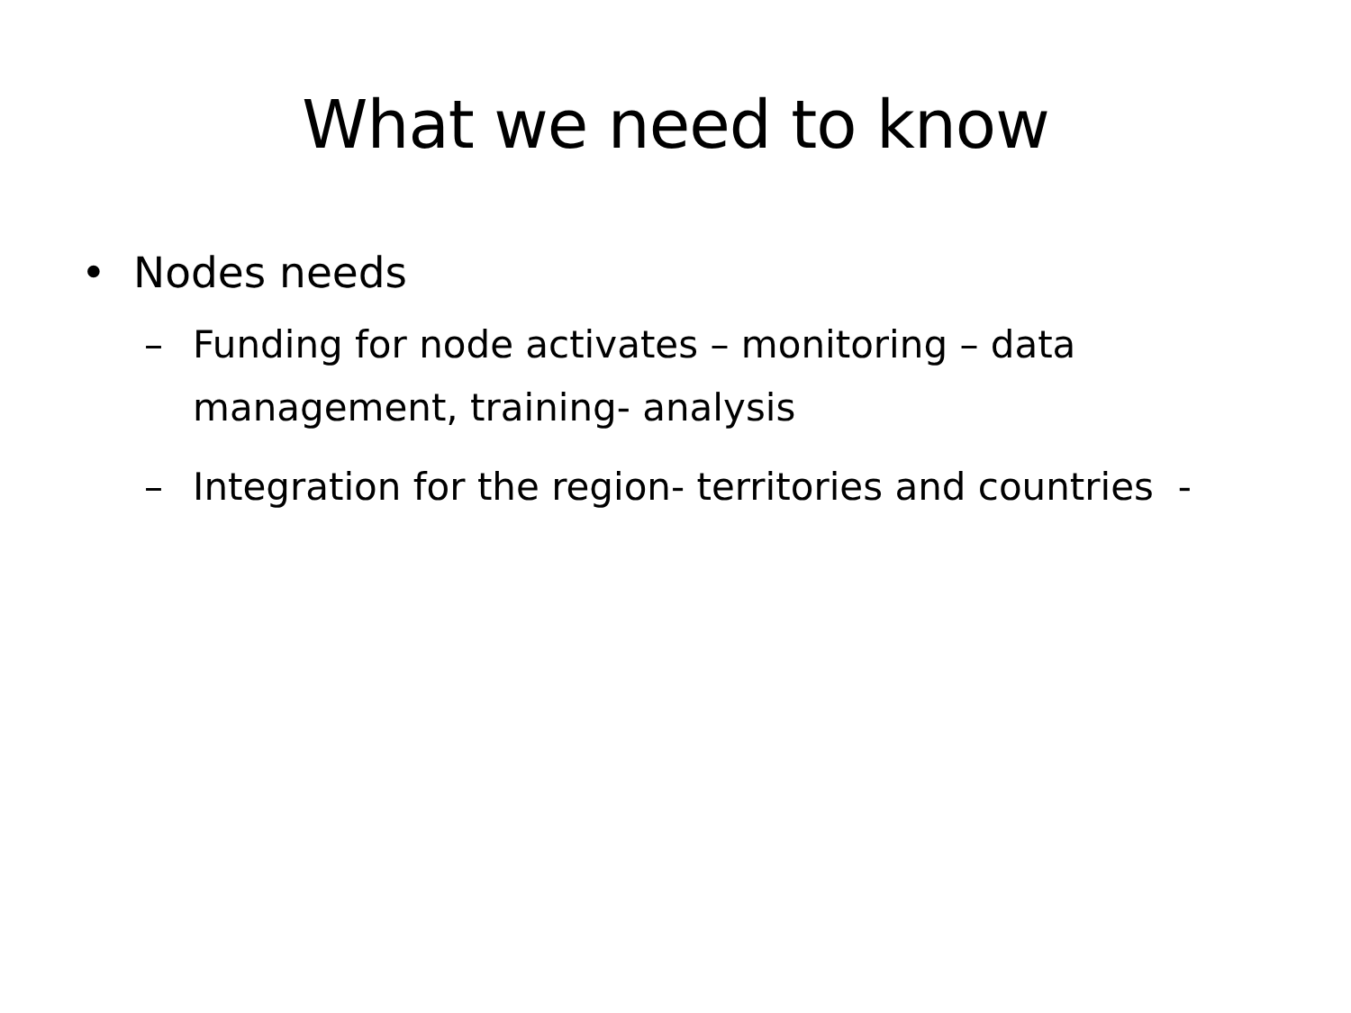What we need to know
• Nodes needs
– Funding for node activates – monitoring – data management, training- analysis
– Integration for the region- territories and countries -